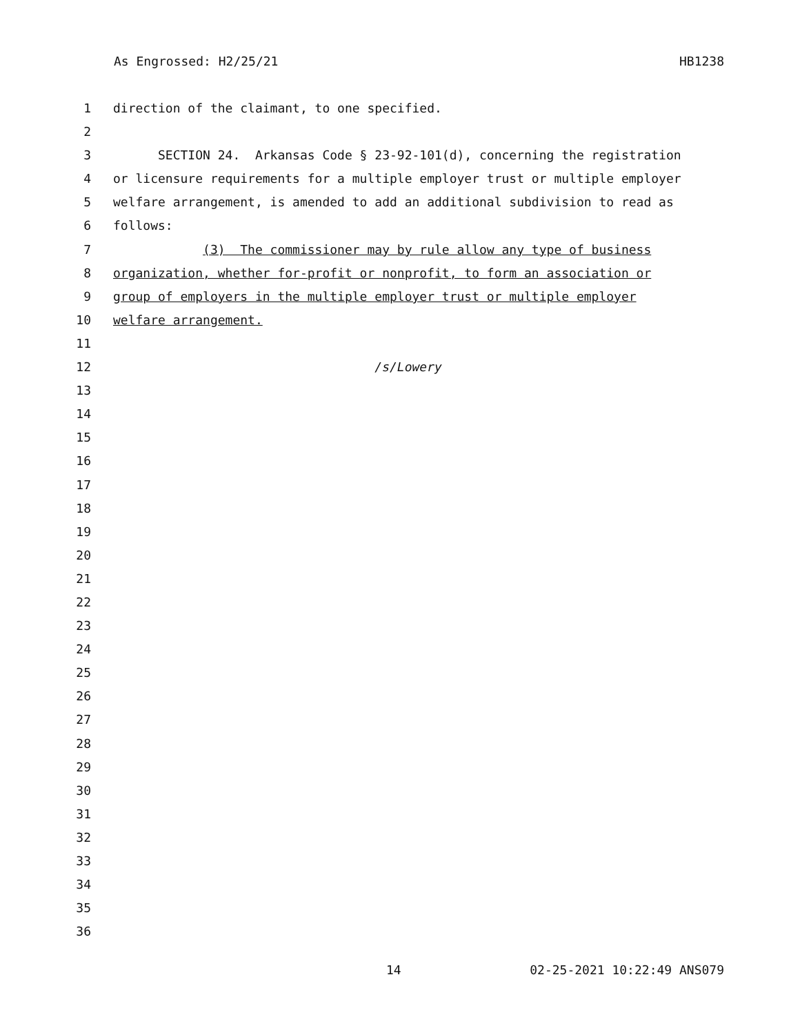As Engrossed: H2/25/21 HB1238
1 direction of the claimant, to one specified.
2
3 SECTION 24. Arkansas Code § 23-92-101(d), concerning the registration
4 or licensure requirements for a multiple employer trust or multiple employer
5 welfare arrangement, is amended to add an additional subdivision to read as
6 follows:
7 (3) The commissioner may by rule allow any type of business
8 organization, whether for-profit or nonprofit, to form an association or
9 group of employers in the multiple employer trust or multiple employer
10 welfare arrangement.
11
12 /s/Lowery
13
14
15
16
17
18
19
20
21
22
23
24
25
26
27
28
29
30
31
32
33
34
35
36
14 02-25-2021 10:22:49 ANS079